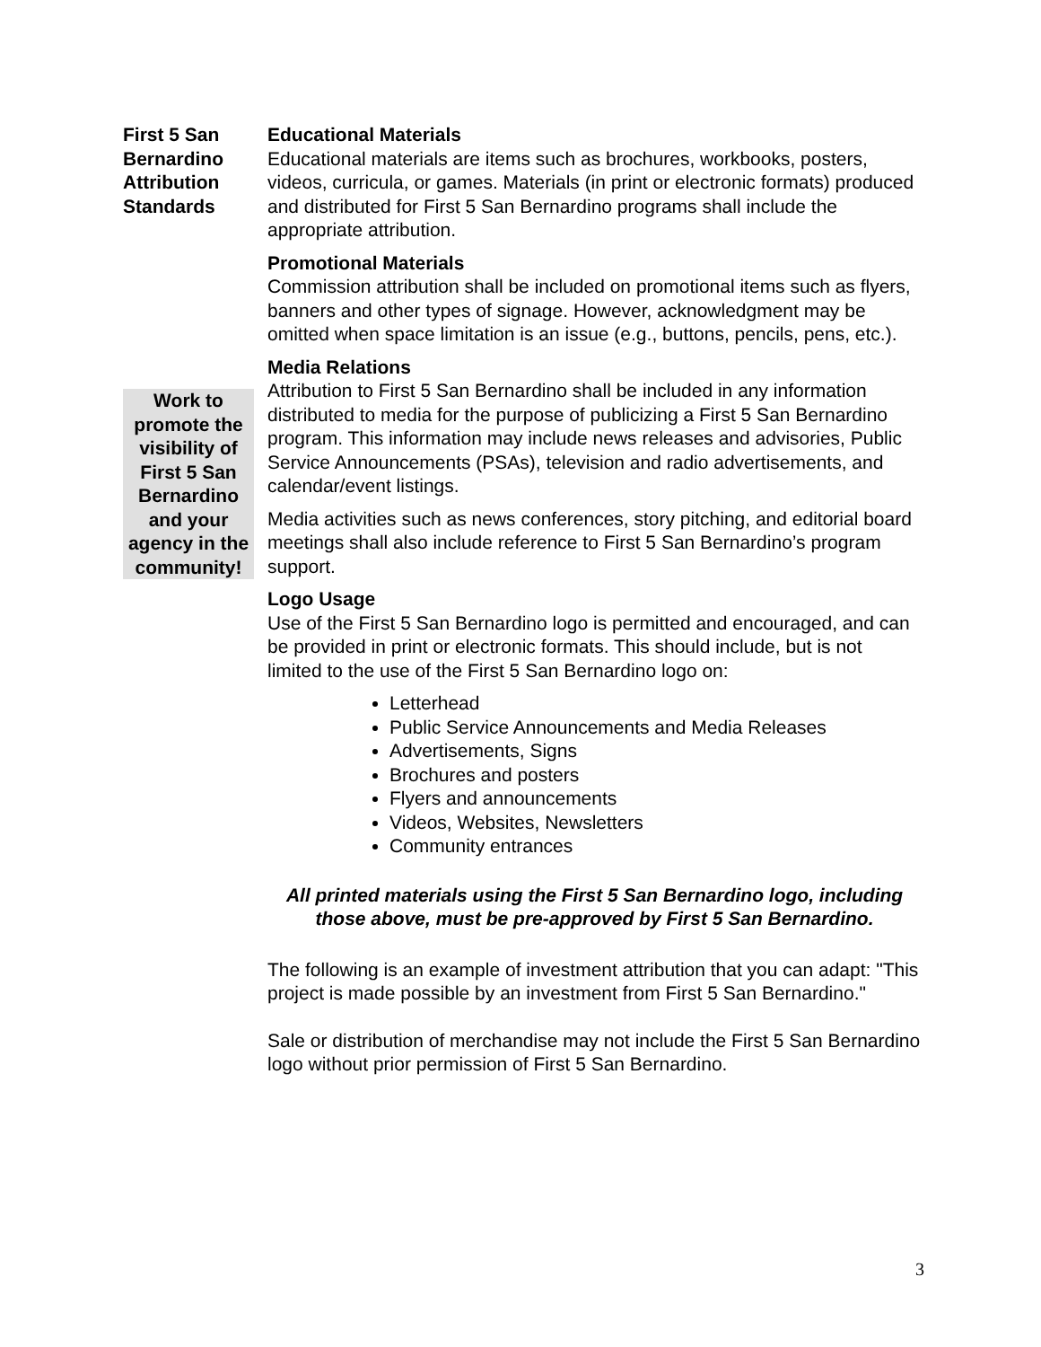First 5 San Bernardino Attribution Standards
Work to promote the visibility of First 5 San Bernardino and your agency in the community!
Educational Materials
Educational materials are items such as brochures, workbooks, posters, videos, curricula, or games. Materials (in print or electronic formats) produced and distributed for First 5 San Bernardino programs shall include the appropriate attribution.
Promotional Materials
Commission attribution shall be included on promotional items such as flyers, banners and other types of signage. However, acknowledgment may be omitted when space limitation is an issue (e.g., buttons, pencils, pens, etc.).
Media Relations
Attribution to First 5 San Bernardino shall be included in any information distributed to media for the purpose of publicizing a First 5 San Bernardino program. This information may include news releases and advisories, Public Service Announcements (PSAs), television and radio advertisements, and calendar/event listings.
Media activities such as news conferences, story pitching, and editorial board meetings shall also include reference to First 5 San Bernardino’s program support.
Logo Usage
Use of the First 5 San Bernardino logo is permitted and encouraged, and can be provided in print or electronic formats. This should include, but is not limited to the use of the First 5 San Bernardino logo on:
Letterhead
Public Service Announcements and Media Releases
Advertisements, Signs
Brochures and posters
Flyers and announcements
Videos, Websites, Newsletters
Community entrances
All printed materials using the First 5 San Bernardino logo, including those above, must be pre-approved by First 5 San Bernardino.
The following is an example of investment attribution that you can adapt: "This project is made possible by an investment from First 5 San Bernardino."
Sale or distribution of merchandise may not include the First 5 San Bernardino logo without prior permission of First 5 San Bernardino.
3